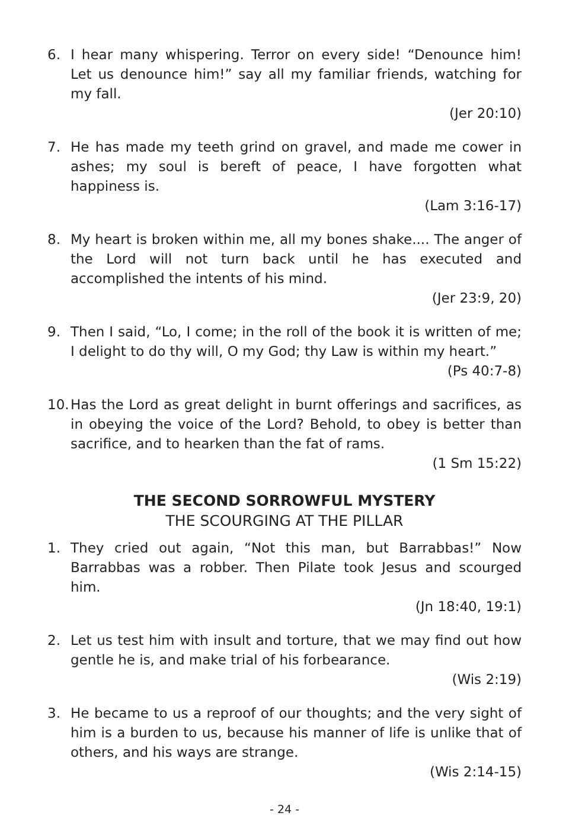6. I hear many whispering. Terror on every side! “Denounce him! Let us denounce him!” say all my familiar friends, watching for my fall.
(Jer 20:10)
7. He has made my teeth grind on gravel, and made me cower in ashes; my soul is bereft of peace, I have forgotten what happiness is.
(Lam 3:16-17)
8. My heart is broken within me, all my bones shake.... The anger of the Lord will not turn back until he has executed and accomplished the intents of his mind.
(Jer 23:9, 20)
9. Then I said, “Lo, I come; in the roll of the book it is written of me; I delight to do thy will, O my God; thy Law is within my heart.”
(Ps 40:7-8)
10.
Has the Lord as great delight in burnt offerings and sacrifices, as in obeying the voice of the Lord? Behold, to obey is better than sacrifice, and to hearken than the fat of rams.
(1 Sm 15:22)
THE SECOND SORROWFUL MYSTERY
THE SCOURGING AT THE PILLAR
1. They cried out again, “Not this man, but Barrabbas!” Now Barrabbas was a robber. Then Pilate took Jesus and scourged him.
(Jn 18:40, 19:1)
2. Let us test him with insult and torture, that we may find out how gentle he is, and make trial of his forbearance.
(Wis 2:19)
3. He became to us a reproof of our thoughts; and the very sight of him is a burden to us, because his manner of life is unlike that of others, and his ways are strange.
(Wis 2:14-15)
- 24 -